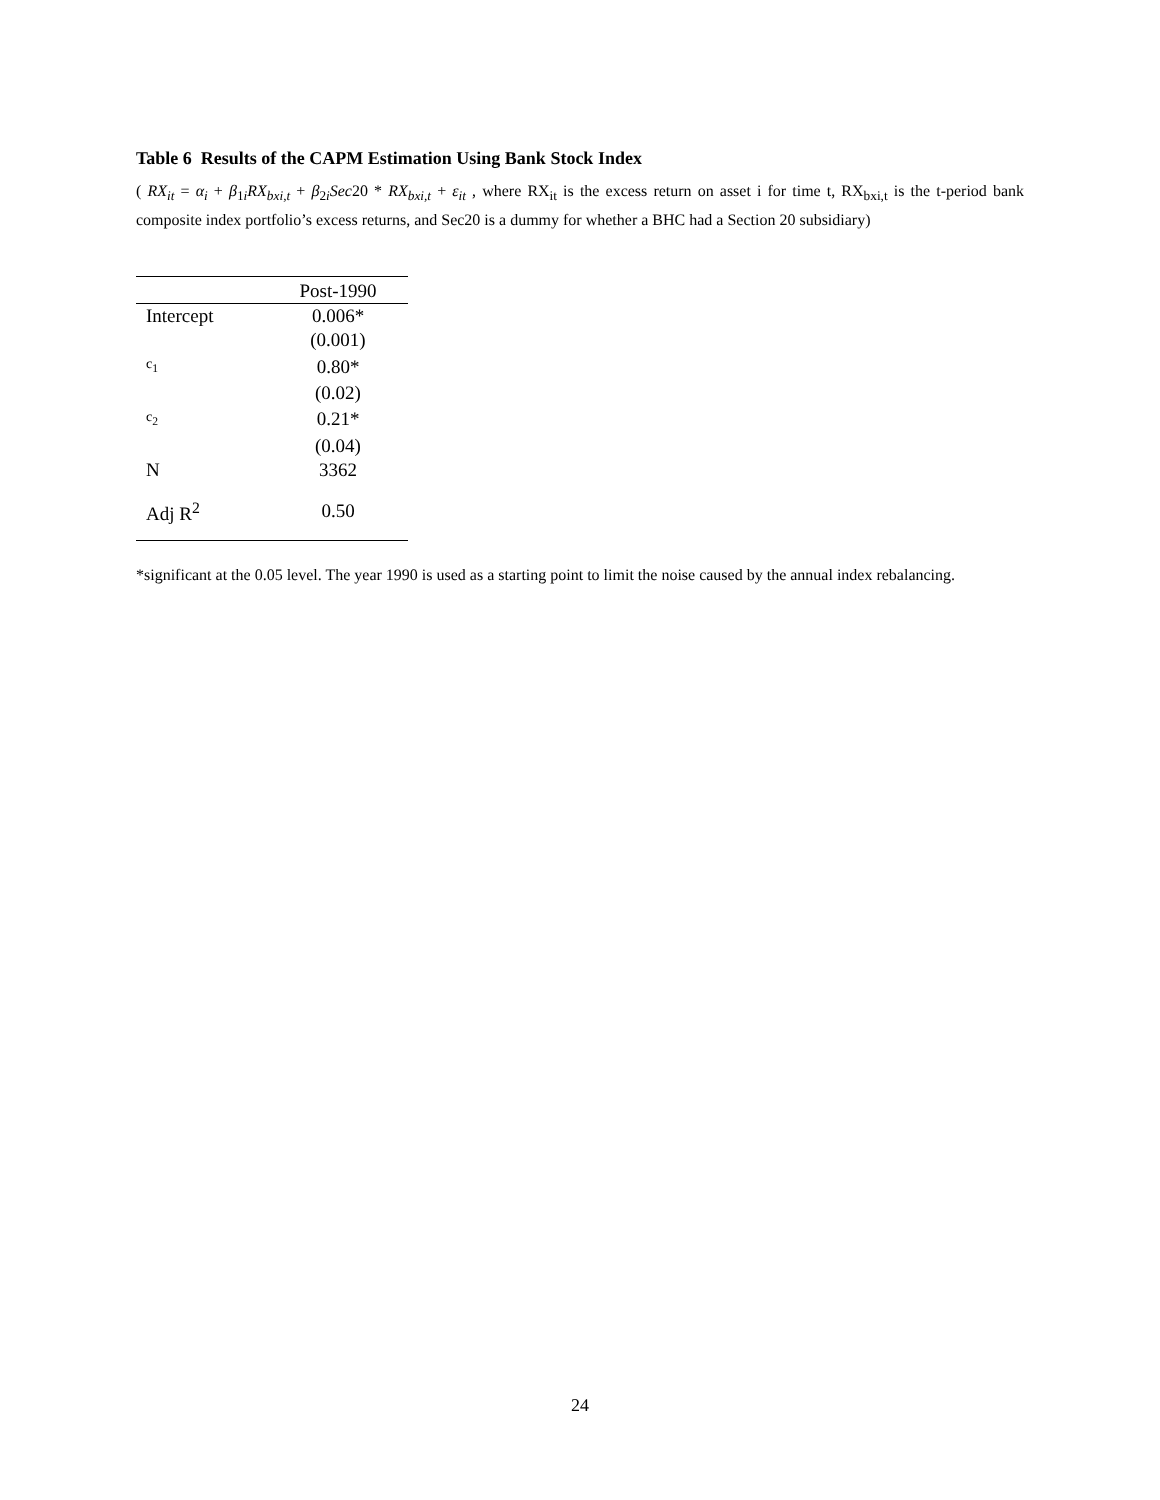Table 6 Results of the CAPM Estimation Using Bank Stock Index
( RX<sub>it</sub> = α<sub>i</sub> + β<sub>1i</sub>RX<sub>bxi,t</sub> + β<sub>2i</sub>Sec20 * RX<sub>bxi,t</sub> + ε<sub>it</sub> , where RX<sub>it</sub> is the excess return on asset i for time t, RX<sub>bxi,t</sub> is the t-period bank composite index portfolio’s excess returns, and Sec20 is a dummy for whether a BHC had a Section 20 subsidiary)
| | Post-1990 |
| --- | --- |
| Intercept | 0.006* |
| | (0.001) |
| c<sub>1</sub> | 0.80* |
| | (0.02) |
| c<sub>2</sub> | 0.21* |
| | (0.04) |
| N | 3362 |
| Adj R<sup>2</sup> | 0.50 |
*significant at the 0.05 level. The year 1990 is used as a starting point to limit the noise caused by the annual index rebalancing.
24